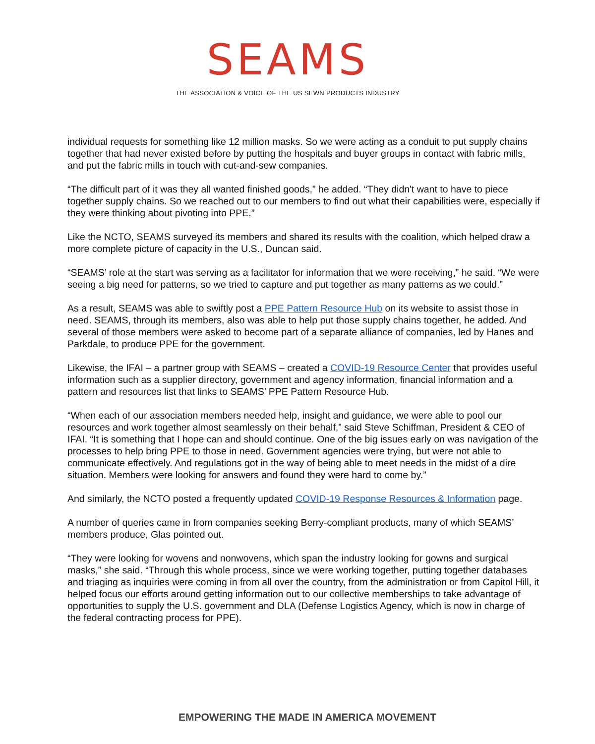SEAMS
THE ASSOCIATION & VOICE OF THE US SEWN PRODUCTS INDUSTRY
individual requests for something like 12 million masks. So we were acting as a conduit to put supply chains together that had never existed before by putting the hospitals and buyer groups in contact with fabric mills, and put the fabric mills in touch with cut-and-sew companies.
“The difficult part of it was they all wanted finished goods,” he added. “They didn't want to have to piece together supply chains. So we reached out to our members to find out what their capabilities were, especially if they were thinking about pivoting into PPE.”
Like the NCTO, SEAMS surveyed its members and shared its results with the coalition, which helped draw a more complete picture of capacity in the U.S., Duncan said.
“SEAMS’ role at the start was serving as a facilitator for information that we were receiving,” he said. “We were seeing a big need for patterns, so we tried to capture and put together as many patterns as we could.”
As a result, SEAMS was able to swiftly post a PPE Pattern Resource Hub on its website to assist those in need. SEAMS, through its members, also was able to help put those supply chains together, he added. And several of those members were asked to become part of a separate alliance of companies, led by Hanes and Parkdale, to produce PPE for the government.
Likewise, the IFAI – a partner group with SEAMS – created a COVID-19 Resource Center that provides useful information such as a supplier directory, government and agency information, financial information and a pattern and resources list that links to SEAMS’ PPE Pattern Resource Hub.
“When each of our association members needed help, insight and guidance, we were able to pool our resources and work together almost seamlessly on their behalf,” said Steve Schiffman, President & CEO of IFAI. “It is something that I hope can and should continue. One of the big issues early on was navigation of the processes to help bring PPE to those in need. Government agencies were trying, but were not able to communicate effectively. And regulations got in the way of being able to meet needs in the midst of a dire situation. Members were looking for answers and found they were hard to come by.”
And similarly, the NCTO posted a frequently updated COVID-19 Response Resources & Information page.
A number of queries came in from companies seeking Berry-compliant products, many of which SEAMS’ members produce, Glas pointed out.
“They were looking for wovens and nonwovens, which span the industry looking for gowns and surgical masks,” she said. “Through this whole process, since we were working together, putting together databases and triaging as inquiries were coming in from all over the country, from the administration or from Capitol Hill, it helped focus our efforts around getting information out to our collective memberships to take advantage of opportunities to supply the U.S. government and DLA (Defense Logistics Agency, which is now in charge of the federal contracting process for PPE).
EMPOWERING THE MADE IN AMERICA MOVEMENT